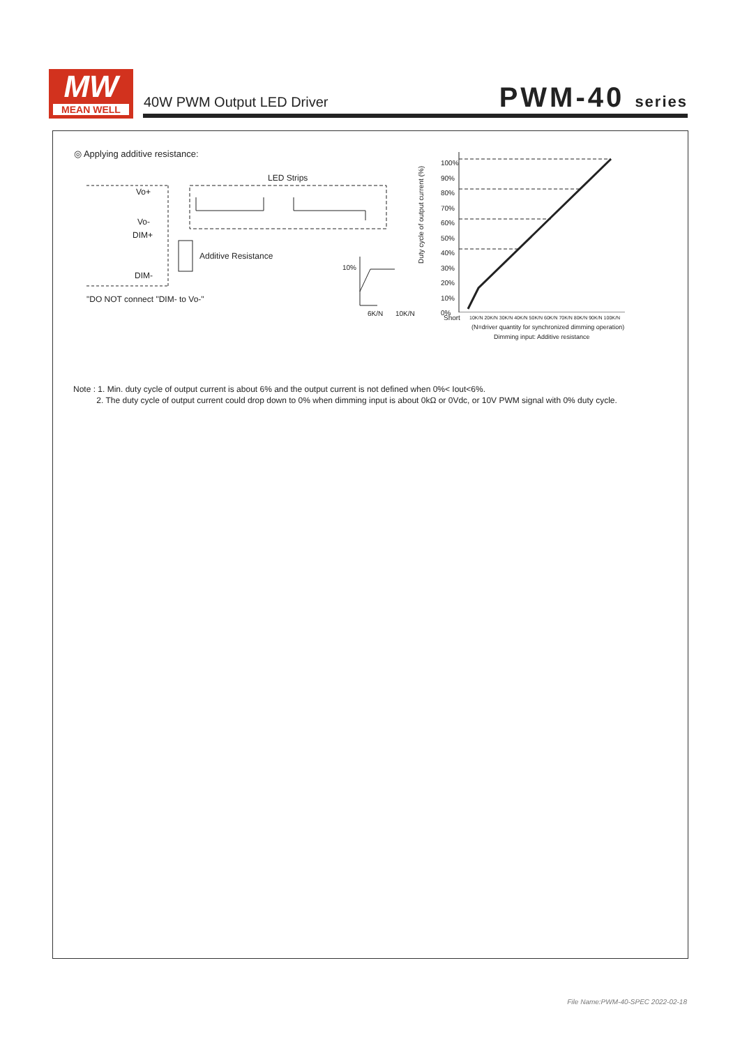MW
MEAN WELL
40W PWM Output LED Driver PWM-40 series
◎ Applying additive resistance:
LED Strips
Vo+
Vo-
DIM+
DIM-
Additive Resistance
"DO NOT connect "DIM- to Vo-"
10%
6K/N 10K/N
Duty cycle of output current (%)
100%
90%
80%
70%
60%
50%
40%
30%
20%
10%
0%
Short
10K/N 20K/N 30K/N 40K/N 50K/N 60K/N 70K/N 80K/N 90K/N 100K/N
(N=driver quantity for synchronized dimming operation)
Dimming input: Additive resistance
Note : 1. Min. duty cycle of output current is about 6% and the output current is not defined when 0%< Iout<6%.
2. The duty cycle of output current could drop down to 0% when dimming input is about 0kΩ or 0Vdc, or 10V PWM signal with 0% duty cycle.
File Name:PWM-40-SPEC 2022-02-18